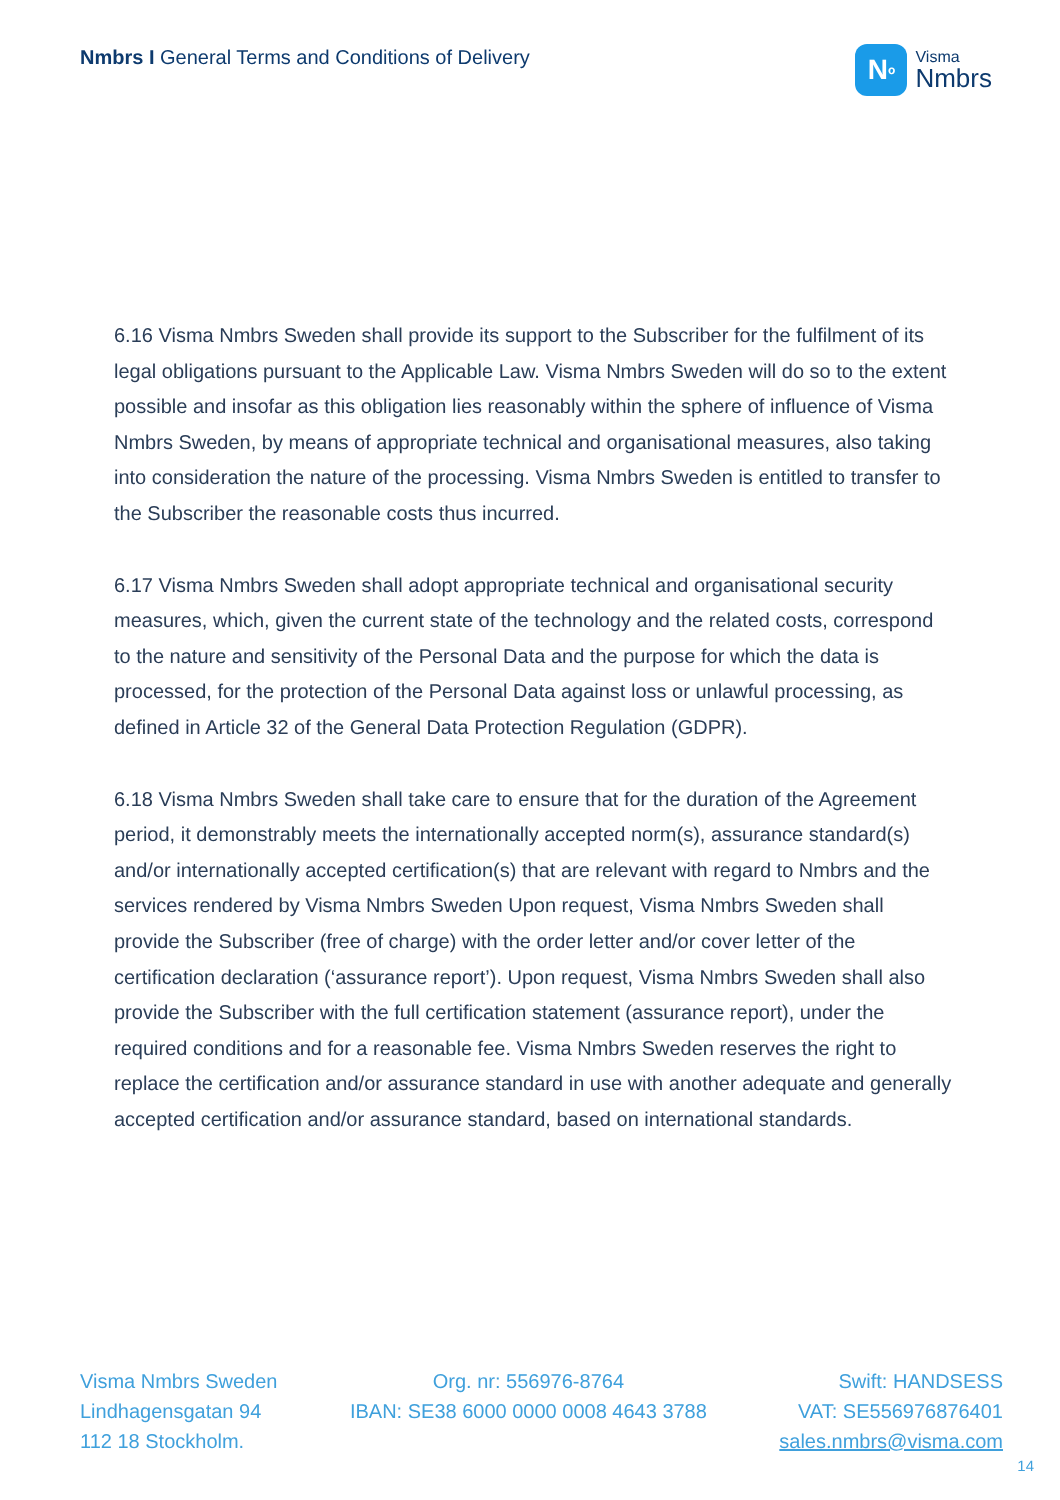Nmbrs I General Terms and Conditions of Delivery
N<sup>o</sup>
Visma
Nmbrs
6.16 Visma Nmbrs Sweden shall provide its support to the Subscriber for the fulfilment of its legal obligations pursuant to the Applicable Law. Visma Nmbrs Sweden will do so to the extent possible and insofar as this obligation lies reasonably within the sphere of influence of Visma Nmbrs Sweden, by means of appropriate technical and organisational measures, also taking into consideration the nature of the processing. Visma Nmbrs Sweden is entitled to transfer to the Subscriber the reasonable costs thus incurred.
6.17 Visma Nmbrs Sweden shall adopt appropriate technical and organisational security measures, which, given the current state of the technology and the related costs, correspond to the nature and sensitivity of the Personal Data and the purpose for which the data is processed, for the protection of the Personal Data against loss or unlawful processing, as defined in Article 32 of the General Data Protection Regulation (GDPR).
6.18 Visma Nmbrs Sweden shall take care to ensure that for the duration of the Agreement period, it demonstrably meets the internationally accepted norm(s), assurance standard(s) and/or internationally accepted certification(s) that are relevant with regard to Nmbrs and the services rendered by Visma Nmbrs Sweden Upon request, Visma Nmbrs Sweden shall provide the Subscriber (free of charge) with the order letter and/or cover letter of the certification declaration (‘assurance report’). Upon request, Visma Nmbrs Sweden shall also provide the Subscriber with the full certification statement (assurance report), under the required conditions and for a reasonable fee. Visma Nmbrs Sweden reserves the right to replace the certification and/or assurance standard in use with another adequate and generally accepted certification and/or assurance standard, based on international standards.
Visma Nmbrs Sweden
Lindhagensgatan 94
112 18 Stockholm.
Org. nr: 556976-8764
IBAN: SE38 6000 0000 0008 4643 3788
Swift: HANDSESS
VAT: SE556976876401
sales.nmbrs@visma.com
14